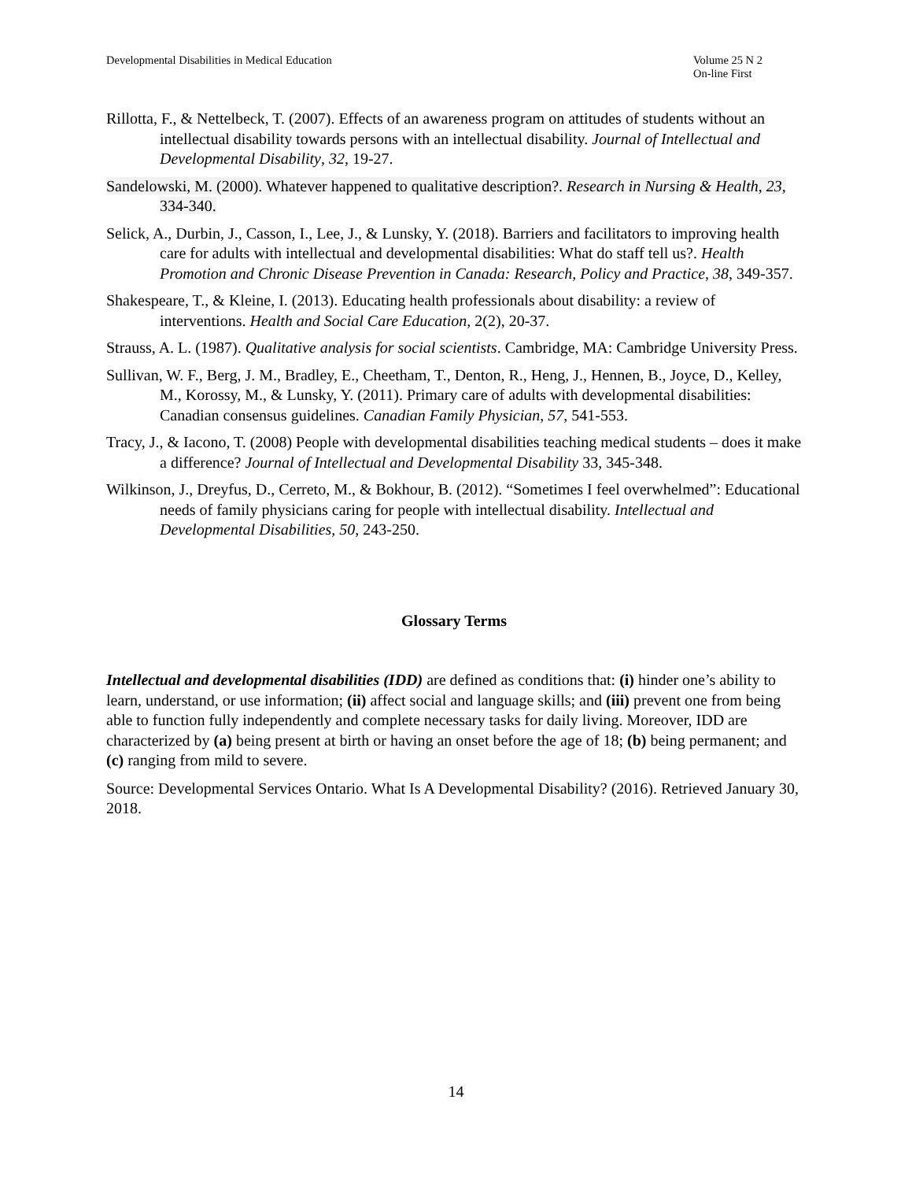Developmental Disabilities in Medical Education
Volume 25 N 2
On-line First
Rillotta, F., & Nettelbeck, T. (2007). Effects of an awareness program on attitudes of students without an intellectual disability towards persons with an intellectual disability. Journal of Intellectual and Developmental Disability, 32, 19-27.
Sandelowski, M. (2000). Whatever happened to qualitative description?. Research in Nursing & Health, 23, 334-340.
Selick, A., Durbin, J., Casson, I., Lee, J., & Lunsky, Y. (2018). Barriers and facilitators to improving health care for adults with intellectual and developmental disabilities: What do staff tell us?. Health Promotion and Chronic Disease Prevention in Canada: Research, Policy and Practice, 38, 349-357.
Shakespeare, T., & Kleine, I. (2013). Educating health professionals about disability: a review of interventions. Health and Social Care Education, 2(2), 20-37.
Strauss, A. L. (1987). Qualitative analysis for social scientists. Cambridge, MA: Cambridge University Press.
Sullivan, W. F., Berg, J. M., Bradley, E., Cheetham, T., Denton, R., Heng, J., Hennen, B., Joyce, D., Kelley, M., Korossy, M., & Lunsky, Y. (2011). Primary care of adults with developmental disabilities: Canadian consensus guidelines. Canadian Family Physician, 57, 541-553.
Tracy, J., & Iacono, T. (2008) People with developmental disabilities teaching medical students – does it make a difference? Journal of Intellectual and Developmental Disability 33, 345-348.
Wilkinson, J., Dreyfus, D., Cerreto, M., & Bokhour, B. (2012). “Sometimes I feel overwhelmed”: Educational needs of family physicians caring for people with intellectual disability. Intellectual and Developmental Disabilities, 50, 243-250.
Glossary Terms
Intellectual and developmental disabilities (IDD) are defined as conditions that: (i) hinder one’s ability to learn, understand, or use information; (ii) affect social and language skills; and (iii) prevent one from being able to function fully independently and complete necessary tasks for daily living. Moreover, IDD are characterized by (a) being present at birth or having an onset before the age of 18; (b) being permanent; and (c) ranging from mild to severe.
Source: Developmental Services Ontario. What Is A Developmental Disability? (2016). Retrieved January 30, 2018.
14